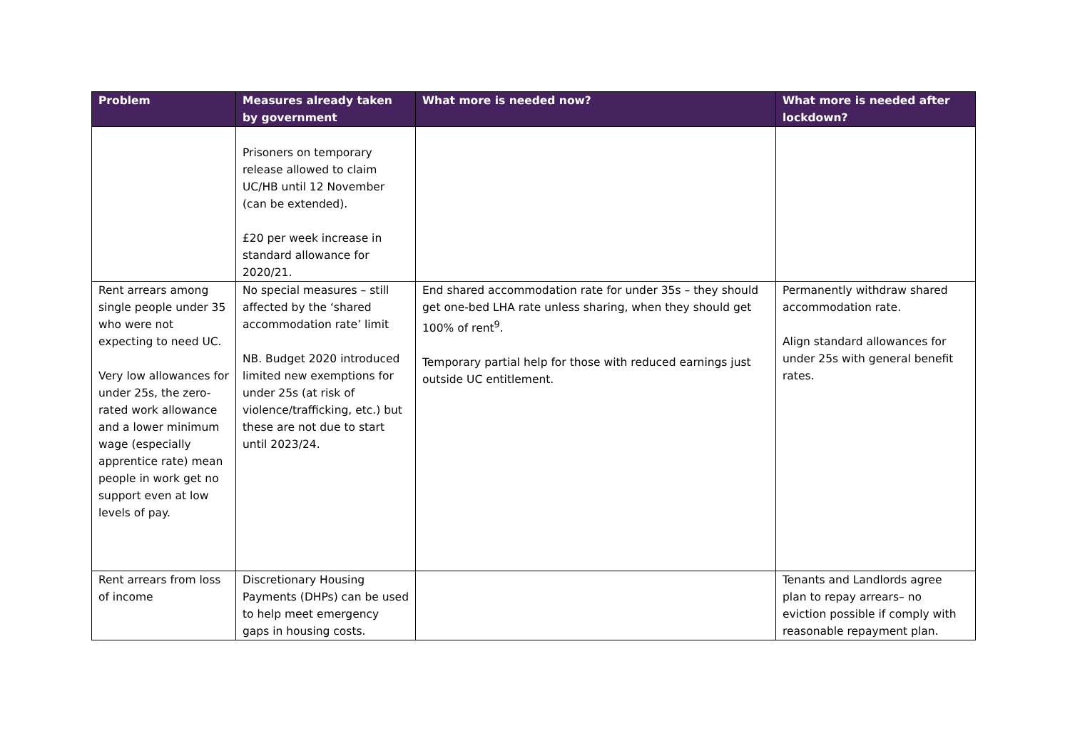| Problem | Measures already taken by government | What more is needed now? | What more is needed after lockdown? |
| --- | --- | --- | --- |
| | Prisoners on temporary release allowed to claim UC/HB until 12 November (can be extended). £20 per week increase in standard allowance for 2020/21. | | |
| Rent arrears among single people under 35 who were not expecting to need UC. Very low allowances for under 25s, the zero-rated work allowance and a lower minimum wage (especially apprentice rate) mean people in work get no support even at low levels of pay. | No special measures – still affected by the ‘shared accommodation rate’ limit NB. Budget 2020 introduced limited new exemptions for under 25s (at risk of violence/trafficking, etc.) but these are not due to start until 2023/24. | End shared accommodation rate for under 35s – they should get one-bed LHA rate unless sharing, when they should get 100% of rent<sup>9</sup>. Temporary partial help for those with reduced earnings just outside UC entitlement. | Permanently withdraw shared accommodation rate. Align standard allowances for under 25s with general benefit rates. |
| Rent arrears from loss of income | Discretionary Housing Payments (DHPs) can be used to help meet emergency gaps in housing costs. | | Tenants and Landlords agree plan to repay arrears– no eviction possible if comply with reasonable repayment plan. |